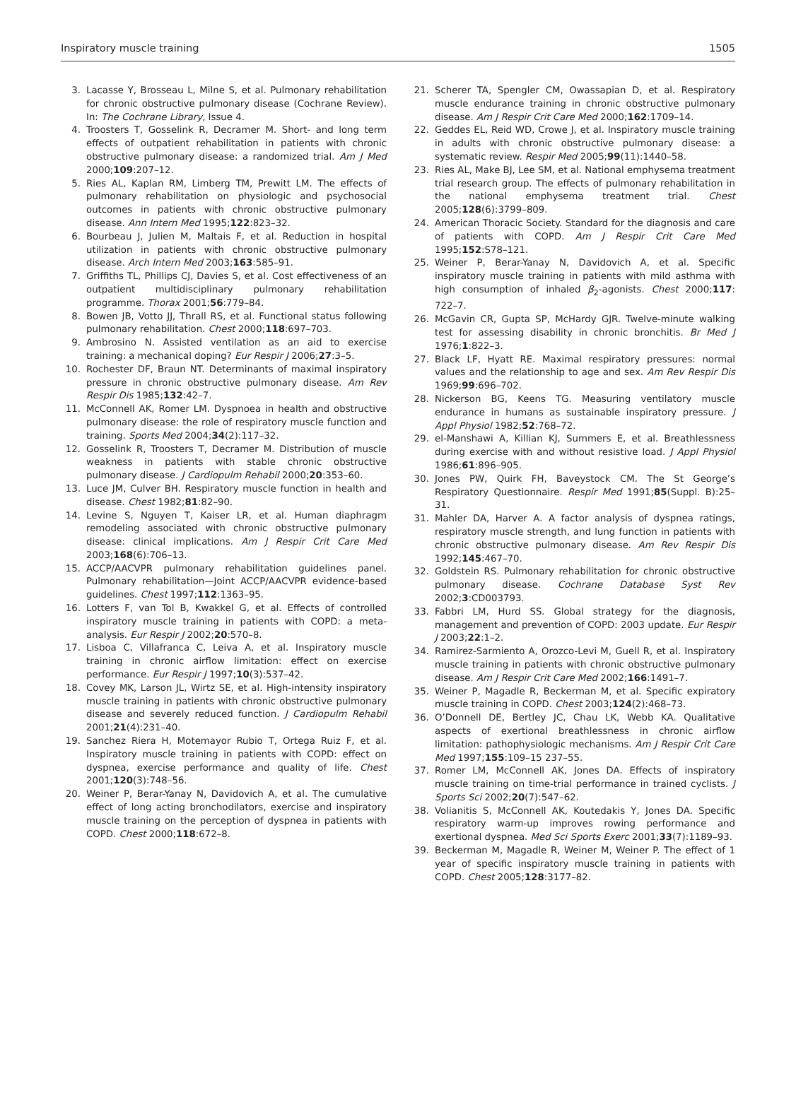Inspiratory muscle training 1505
3. Lacasse Y, Brosseau L, Milne S, et al. Pulmonary rehabilitation for chronic obstructive pulmonary disease (Cochrane Review). In: The Cochrane Library, Issue 4.
4. Troosters T, Gosselink R, Decramer M. Short- and long term effects of outpatient rehabilitation in patients with chronic obstructive pulmonary disease: a randomized trial. Am J Med 2000;109:207–12.
5. Ries AL, Kaplan RM, Limberg TM, Prewitt LM. The effects of pulmonary rehabilitation on physiologic and psychosocial outcomes in patients with chronic obstructive pulmonary disease. Ann Intern Med 1995;122:823–32.
6. Bourbeau J, Julien M, Maltais F, et al. Reduction in hospital utilization in patients with chronic obstructive pulmonary disease. Arch Intern Med 2003;163:585–91.
7. Griffiths TL, Phillips CJ, Davies S, et al. Cost effectiveness of an outpatient multidisciplinary pulmonary rehabilitation programme. Thorax 2001;56:779–84.
8. Bowen JB, Votto JJ, Thrall RS, et al. Functional status following pulmonary rehabilitation. Chest 2000;118:697–703.
9. Ambrosino N. Assisted ventilation as an aid to exercise training: a mechanical doping? Eur Respir J 2006;27:3–5.
10. Rochester DF, Braun NT. Determinants of maximal inspiratory pressure in chronic obstructive pulmonary disease. Am Rev Respir Dis 1985;132:42–7.
11. McConnell AK, Romer LM. Dyspnoea in health and obstructive pulmonary disease: the role of respiratory muscle function and training. Sports Med 2004;34(2):117–32.
12. Gosselink R, Troosters T, Decramer M. Distribution of muscle weakness in patients with stable chronic obstructive pulmonary disease. J Cardiopulm Rehabil 2000;20:353–60.
13. Luce JM, Culver BH. Respiratory muscle function in health and disease. Chest 1982;81:82–90.
14. Levine S, Nguyen T, Kaiser LR, et al. Human diaphragm remodeling associated with chronic obstructive pulmonary disease: clinical implications. Am J Respir Crit Care Med 2003;168(6):706–13.
15. ACCP/AACVPR pulmonary rehabilitation guidelines panel. Pulmonary rehabilitation—Joint ACCP/AACVPR evidence-based guidelines. Chest 1997;112:1363–95.
16. Lotters F, van Tol B, Kwakkel G, et al. Effects of controlled inspiratory muscle training in patients with COPD: a meta-analysis. Eur Respir J 2002;20:570–8.
17. Lisboa C, Villafranca C, Leiva A, et al. Inspiratory muscle training in chronic airflow limitation: effect on exercise performance. Eur Respir J 1997;10(3):537–42.
18. Covey MK, Larson JL, Wirtz SE, et al. High-intensity inspiratory muscle training in patients with chronic obstructive pulmonary disease and severely reduced function. J Cardiopulm Rehabil 2001;21(4):231–40.
19. Sanchez Riera H, Motemayor Rubio T, Ortega Ruiz F, et al. Inspiratory muscle training in patients with COPD: effect on dyspnea, exercise performance and quality of life. Chest 2001;120(3):748–56.
20. Weiner P, Berar-Yanay N, Davidovich A, et al. The cumulative effect of long acting bronchodilators, exercise and inspiratory muscle training on the perception of dyspnea in patients with COPD. Chest 2000;118:672–8.
21. Scherer TA, Spengler CM, Owassapian D, et al. Respiratory muscle endurance training in chronic obstructive pulmonary disease. Am J Respir Crit Care Med 2000;162:1709–14.
22. Geddes EL, Reid WD, Crowe J, et al. Inspiratory muscle training in adults with chronic obstructive pulmonary disease: a systematic review. Respir Med 2005;99(11):1440–58.
23. Ries AL, Make BJ, Lee SM, et al. National emphysema treatment trial research group. The effects of pulmonary rehabilitation in the national emphysema treatment trial. Chest 2005;128(6):3799–809.
24. American Thoracic Society. Standard for the diagnosis and care of patients with COPD. Am J Respir Crit Care Med 1995;152:S78–121.
25. Weiner P, Berar-Yanay N, Davidovich A, et al. Specific inspiratory muscle training in patients with mild asthma with high consumption of inhaled β<sub>2</sub>-agonists. Chest 2000;117: 722–7.
26. McGavin CR, Gupta SP, McHardy GJR. Twelve-minute walking test for assessing disability in chronic bronchitis. Br Med J 1976;1:822–3.
27. Black LF, Hyatt RE. Maximal respiratory pressures: normal values and the relationship to age and sex. Am Rev Respir Dis 1969;99:696–702.
28. Nickerson BG, Keens TG. Measuring ventilatory muscle endurance in humans as sustainable inspiratory pressure. J Appl Physiol 1982;52:768–72.
29. el-Manshawi A, Killian KJ, Summers E, et al. Breathlessness during exercise with and without resistive load. J Appl Physiol 1986;61:896–905.
30. Jones PW, Quirk FH, Baveystock CM. The St George’s Respiratory Questionnaire. Respir Med 1991;85(Suppl. B):25–31.
31. Mahler DA, Harver A. A factor analysis of dyspnea ratings, respiratory muscle strength, and lung function in patients with chronic obstructive pulmonary disease. Am Rev Respir Dis 1992;145:467–70.
32. Goldstein RS. Pulmonary rehabilitation for chronic obstructive pulmonary disease. Cochrane Database Syst Rev 2002;3:CD003793.
33. Fabbri LM, Hurd SS. Global strategy for the diagnosis, management and prevention of COPD: 2003 update. Eur Respir J 2003;22:1–2.
34. Ramirez-Sarmiento A, Orozco-Levi M, Guell R, et al. Inspiratory muscle training in patients with chronic obstructive pulmonary disease. Am J Respir Crit Care Med 2002;166:1491–7.
35. Weiner P, Magadle R, Beckerman M, et al. Specific expiratory muscle training in COPD. Chest 2003;124(2):468–73.
36. O’Donnell DE, Bertley JC, Chau LK, Webb KA. Qualitative aspects of exertional breathlessness in chronic airflow limitation: pathophysiologic mechanisms. Am J Respir Crit Care Med 1997;155:109–15 237–55.
37. Romer LM, McConnell AK, Jones DA. Effects of inspiratory muscle training on time-trial performance in trained cyclists. J Sports Sci 2002;20(7):547–62.
38. Volianitis S, McConnell AK, Koutedakis Y, Jones DA. Specific respiratory warm-up improves rowing performance and exertional dyspnea. Med Sci Sports Exerc 2001;33(7):1189–93.
39. Beckerman M, Magadle R, Weiner M, Weiner P. The effect of 1 year of specific inspiratory muscle training in patients with COPD. Chest 2005;128:3177–82.